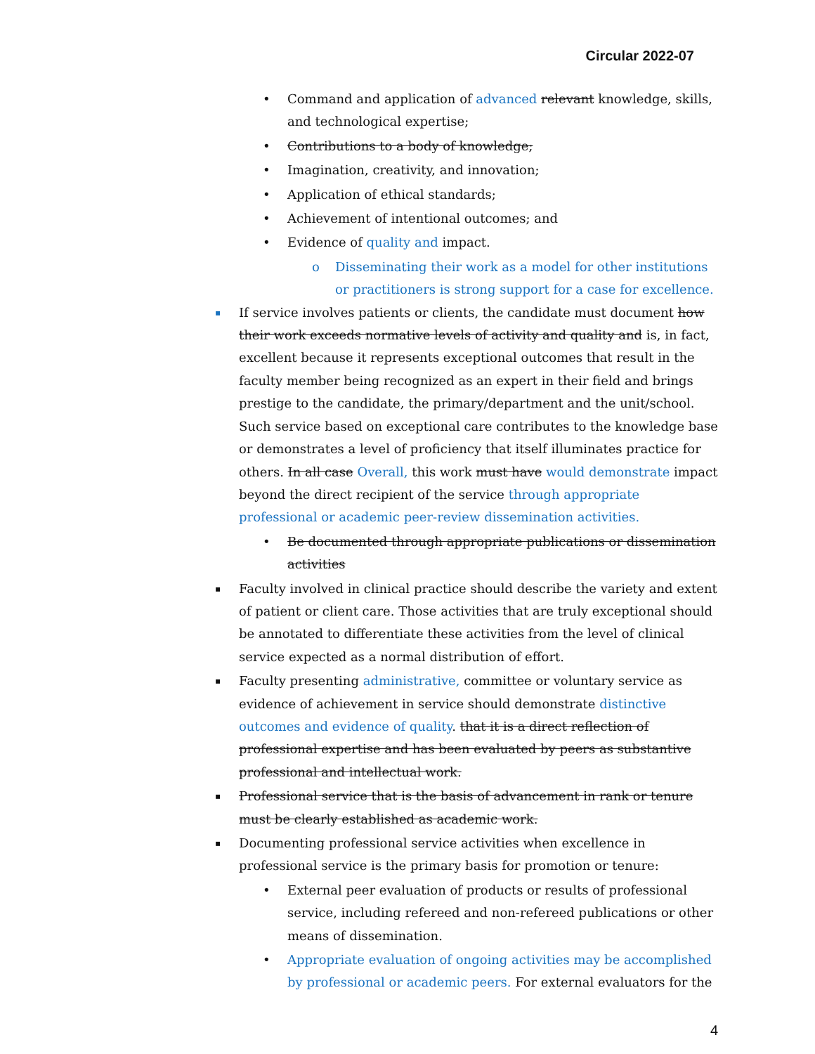Circular 2022-07
• Command and application of advanced relevant knowledge, skills, and technological expertise;
• Contributions to a body of knowledge;
• Imagination, creativity, and innovation;
• Application of ethical standards;
• Achievement of intentional outcomes; and
• Evidence of quality and impact.
o Disseminating their work as a model for other institutions or practitioners is strong support for a case for excellence.
▪ If service involves patients or clients, the candidate must document how their work exceeds normative levels of activity and quality and is, in fact, excellent because it represents exceptional outcomes that result in the faculty member being recognized as an expert in their field and brings prestige to the candidate, the primary/department and the unit/school. Such service based on exceptional care contributes to the knowledge base or demonstrates a level of proficiency that itself illuminates practice for others. In all case Overall, this work must have would demonstrate impact beyond the direct recipient of the service through appropriate professional or academic peer-review dissemination activities.
• Be documented through appropriate publications or dissemination activities
▪ Faculty involved in clinical practice should describe the variety and extent of patient or client care. Those activities that are truly exceptional should be annotated to differentiate these activities from the level of clinical service expected as a normal distribution of effort.
▪ Faculty presenting administrative, committee or voluntary service as evidence of achievement in service should demonstrate distinctive outcomes and evidence of quality. that it is a direct reflection of professional expertise and has been evaluated by peers as substantive professional and intellectual work.
▪ Professional service that is the basis of advancement in rank or tenure must be clearly established as academic work.
▪ Documenting professional service activities when excellence in professional service is the primary basis for promotion or tenure:
• External peer evaluation of products or results of professional service, including refereed and non-refereed publications or other means of dissemination.
• Appropriate evaluation of ongoing activities may be accomplished by professional or academic peers. For external evaluators for the
4